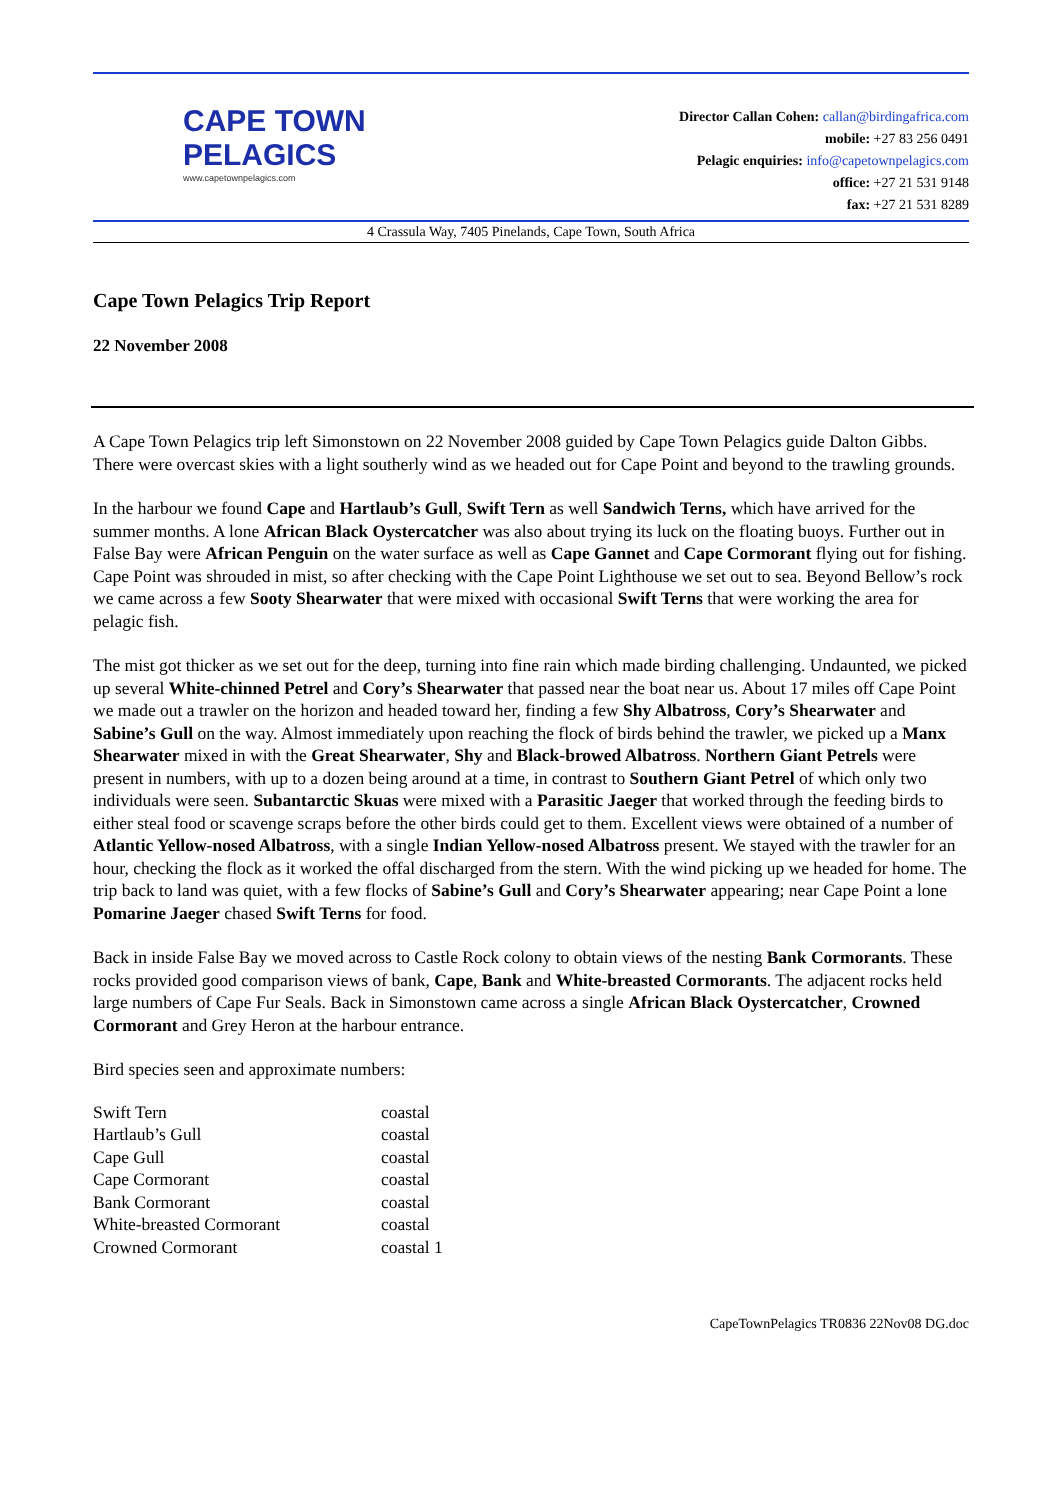CAPE TOWN
PELAGICS
www.capetownpelagics.com
Director Callan Cohen: callan@birdingafrica.com
mobile: +27 83 256 0491
Pelagic enquiries: info@capetownpelagics.com
office: +27 21 531 9148
fax: +27 21 531 8289
4 Crassula Way, 7405 Pinelands, Cape Town, South Africa
Cape Town Pelagics Trip Report
22 November 2008
A Cape Town Pelagics trip left Simonstown on 22 November 2008 guided by Cape Town Pelagics guide Dalton Gibbs. There were overcast skies with a light southerly wind as we headed out for Cape Point and beyond to the trawling grounds.
In the harbour we found Cape and Hartlaub’s Gull, Swift Tern as well Sandwich Terns, which have arrived for the summer months. A lone African Black Oystercatcher was also about trying its luck on the floating buoys. Further out in False Bay were African Penguin on the water surface as well as Cape Gannet and Cape Cormorant flying out for fishing.
Cape Point was shrouded in mist, so after checking with the Cape Point Lighthouse we set out to sea. Beyond Bellow’s rock we came across a few Sooty Shearwater that were mixed with occasional Swift Terns that were working the area for pelagic fish.
The mist got thicker as we set out for the deep, turning into fine rain which made birding challenging. Undaunted, we picked up several White-chinned Petrel and Cory’s Shearwater that passed near the boat near us. About 17 miles off Cape Point we made out a trawler on the horizon and headed toward her, finding a few Shy Albatross, Cory’s Shearwater and Sabine’s Gull on the way. Almost immediately upon reaching the flock of birds behind the trawler, we picked up a Manx Shearwater mixed in with the Great Shearwater, Shy and Black-browed Albatross. Northern Giant Petrels were present in numbers, with up to a dozen being around at a time, in contrast to Southern Giant Petrel of which only two individuals were seen. Subantarctic Skuas were mixed with a Parasitic Jaeger that worked through the feeding birds to either steal food or scavenge scraps before the other birds could get to them. Excellent views were obtained of a number of Atlantic Yellow-nosed Albatross, with a single Indian Yellow-nosed Albatross present. We stayed with the trawler for an hour, checking the flock as it worked the offal discharged from the stern. With the wind picking up we headed for home. The trip back to land was quiet, with a few flocks of Sabine’s Gull and Cory’s Shearwater appearing; near Cape Point a lone Pomarine Jaeger chased Swift Terns for food.
Back in inside False Bay we moved across to Castle Rock colony to obtain views of the nesting Bank Cormorants. These rocks provided good comparison views of bank, Cape, Bank and White-breasted Cormorants. The adjacent rocks held large numbers of Cape Fur Seals. Back in Simonstown came across a single African Black Oystercatcher, Crowned Cormorant and Grey Heron at the harbour entrance.
Bird species seen and approximate numbers:
| Swift Tern | coastal |
| Hartlaub’s Gull | coastal |
| Cape Gull | coastal |
| Cape Cormorant | coastal |
| Bank Cormorant | coastal |
| White-breasted Cormorant | coastal |
| Crowned Cormorant | coastal 1 |
CapeTownPelagics TR0836 22Nov08 DG.doc